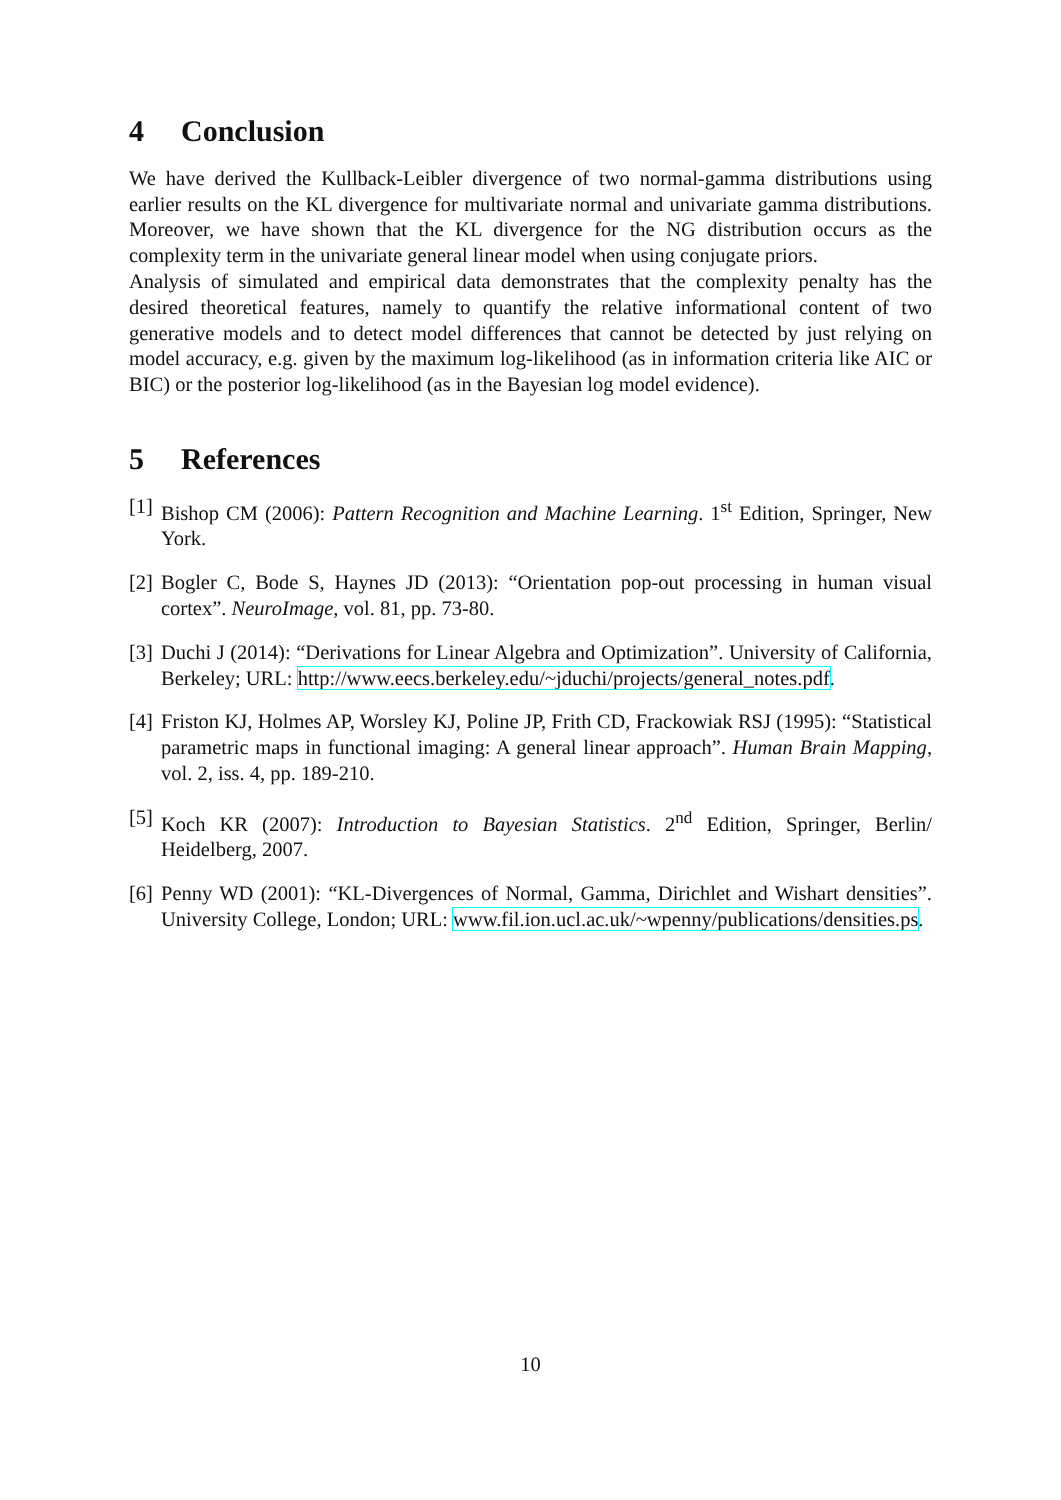4 Conclusion
We have derived the Kullback-Leibler divergence of two normal-gamma distributions using earlier results on the KL divergence for multivariate normal and univariate gamma distributions. Moreover, we have shown that the KL divergence for the NG distribution occurs as the complexity term in the univariate general linear model when using conjugate priors.
Analysis of simulated and empirical data demonstrates that the complexity penalty has the desired theoretical features, namely to quantify the relative informational content of two generative models and to detect model differences that cannot be detected by just relying on model accuracy, e.g. given by the maximum log-likelihood (as in information criteria like AIC or BIC) or the posterior log-likelihood (as in the Bayesian log model evidence).
5 References
[1] Bishop CM (2006): Pattern Recognition and Machine Learning. 1<sup>st</sup> Edition, Springer, New York.
[2] Bogler C, Bode S, Haynes JD (2013): “Orientation pop-out processing in human visual cortex”. NeuroImage, vol. 81, pp. 73-80.
[3] Duchi J (2014): “Derivations for Linear Algebra and Optimization”. University of California, Berkeley; URL: http://www.eecs.berkeley.edu/~jduchi/projects/general_notes.pdf.
[4] Friston KJ, Holmes AP, Worsley KJ, Poline JP, Frith CD, Frackowiak RSJ (1995): “Statistical parametric maps in functional imaging: A general linear approach”. Human Brain Mapping, vol. 2, iss. 4, pp. 189-210.
[5] Koch KR (2007): Introduction to Bayesian Statistics. 2<sup>nd</sup> Edition, Springer, Berlin/ Heidelberg, 2007.
[6] Penny WD (2001): “KL-Divergences of Normal, Gamma, Dirichlet and Wishart densities”. University College, London; URL: www.fil.ion.ucl.ac.uk/~wpenny/publications/densities.ps.
10